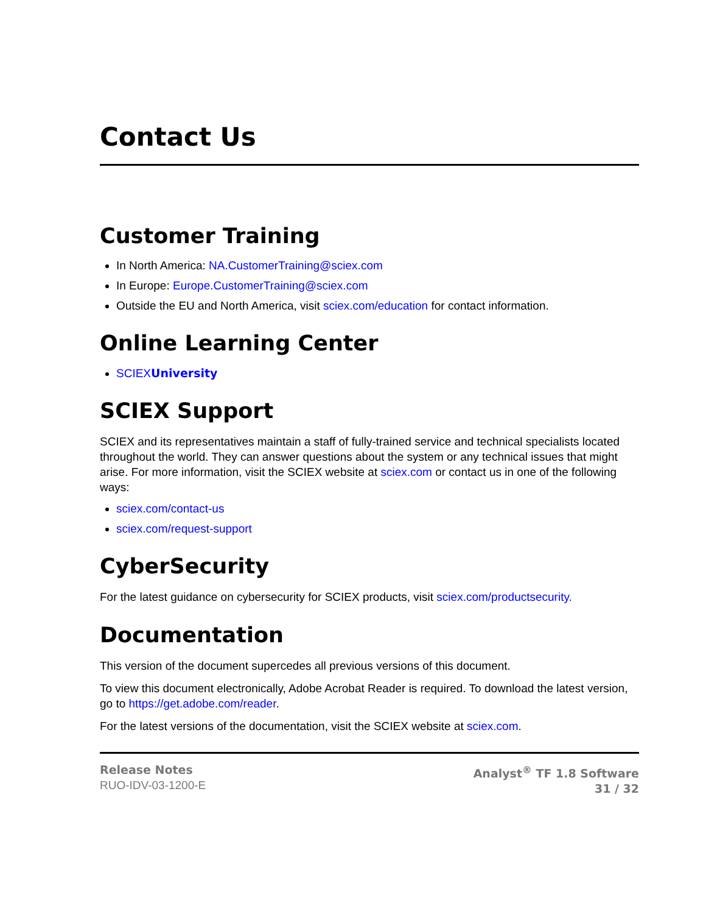Contact Us
Customer Training
In North America: NA.CustomerTraining@sciex.com
In Europe: Europe.CustomerTraining@sciex.com
Outside the EU and North America, visit sciex.com/education for contact information.
Online Learning Center
SCIEXUniversity
SCIEX Support
SCIEX and its representatives maintain a staff of fully-trained service and technical specialists located throughout the world. They can answer questions about the system or any technical issues that might arise. For more information, visit the SCIEX website at sciex.com or contact us in one of the following ways:
sciex.com/contact-us
sciex.com/request-support
CyberSecurity
For the latest guidance on cybersecurity for SCIEX products, visit sciex.com/productsecurity.
Documentation
This version of the document supercedes all previous versions of this document.
To view this document electronically, Adobe Acrobat Reader is required. To download the latest version, go to https://get.adobe.com/reader.
For the latest versions of the documentation, visit the SCIEX website at sciex.com.
Release Notes
RUO-IDV-03-1200-E
Analyst<sup>®</sup> TF 1.8 Software
31 / 32